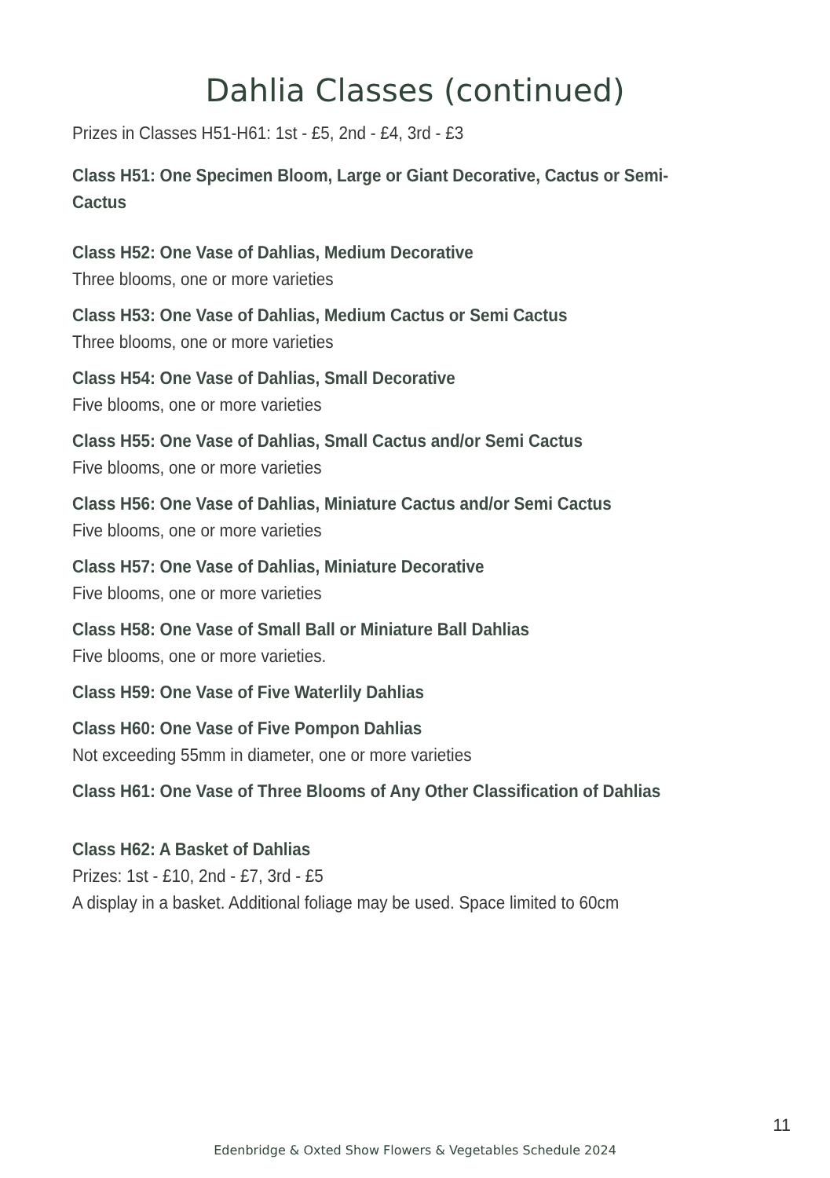Dahlia Classes (continued)
Prizes in Classes H51-H61: 1st - £5, 2nd - £4, 3rd - £3
Class H51: One Specimen Bloom, Large or Giant Decorative, Cactus or Semi-
Cactus
Class H52: One Vase of Dahlias, Medium Decorative
Three blooms, one or more varieties
Class H53: One Vase of Dahlias, Medium Cactus or Semi Cactus
Three blooms, one or more varieties
Class H54: One Vase of Dahlias, Small Decorative
Five blooms, one or more varieties
Class H55: One Vase of Dahlias, Small Cactus and/or Semi Cactus
Five blooms, one or more varieties
Class H56: One Vase of Dahlias, Miniature Cactus and/or Semi Cactus
Five blooms, one or more varieties
Class H57: One Vase of Dahlias, Miniature Decorative
Five blooms, one or more varieties
Class H58: One Vase of Small Ball or Miniature Ball Dahlias
Five blooms, one or more varieties.
Class H59: One Vase of Five Waterlily Dahlias
Class H60: One Vase of Five Pompon Dahlias
Not exceeding 55mm in diameter, one or more varieties
Class H61: One Vase of Three Blooms of Any Other Classification of Dahlias
Class H62: A Basket of Dahlias
Prizes: 1st - £10, 2nd - £7, 3rd - £5
A display in a basket. Additional foliage may be used. Space limited to 60cm
11
Edenbridge & Oxted Show Flowers & Vegetables Schedule 2024